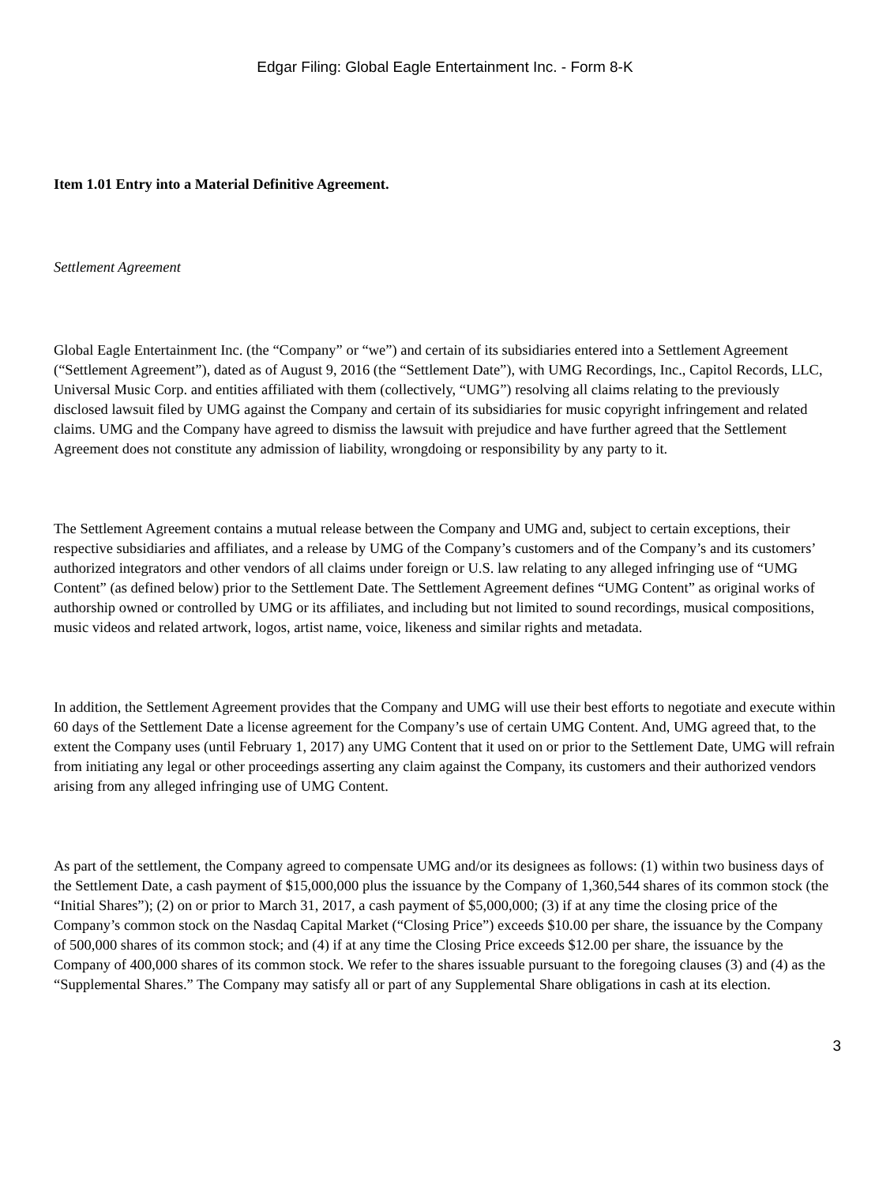Edgar Filing: Global Eagle Entertainment Inc. - Form 8-K
Item 1.01 Entry into a Material Definitive Agreement.
Settlement Agreement
Global Eagle Entertainment Inc. (the “Company” or “we”) and certain of its subsidiaries entered into a Settlement Agreement (“Settlement Agreement”), dated as of August 9, 2016 (the “Settlement Date”), with UMG Recordings, Inc., Capitol Records, LLC, Universal Music Corp. and entities affiliated with them (collectively, “UMG”) resolving all claims relating to the previously disclosed lawsuit filed by UMG against the Company and certain of its subsidiaries for music copyright infringement and related claims. UMG and the Company have agreed to dismiss the lawsuit with prejudice and have further agreed that the Settlement Agreement does not constitute any admission of liability, wrongdoing or responsibility by any party to it.
The Settlement Agreement contains a mutual release between the Company and UMG and, subject to certain exceptions, their respective subsidiaries and affiliates, and a release by UMG of the Company’s customers and of the Company’s and its customers’ authorized integrators and other vendors of all claims under foreign or U.S. law relating to any alleged infringing use of “UMG Content” (as defined below) prior to the Settlement Date. The Settlement Agreement defines “UMG Content” as original works of authorship owned or controlled by UMG or its affiliates, and including but not limited to sound recordings, musical compositions, music videos and related artwork, logos, artist name, voice, likeness and similar rights and metadata.
In addition, the Settlement Agreement provides that the Company and UMG will use their best efforts to negotiate and execute within 60 days of the Settlement Date a license agreement for the Company’s use of certain UMG Content. And, UMG agreed that, to the extent the Company uses (until February 1, 2017) any UMG Content that it used on or prior to the Settlement Date, UMG will refrain from initiating any legal or other proceedings asserting any claim against the Company, its customers and their authorized vendors arising from any alleged infringing use of UMG Content.
As part of the settlement, the Company agreed to compensate UMG and/or its designees as follows: (1) within two business days of the Settlement Date, a cash payment of $15,000,000 plus the issuance by the Company of 1,360,544 shares of its common stock (the “Initial Shares”); (2) on or prior to March 31, 2017, a cash payment of $5,000,000; (3) if at any time the closing price of the Company’s common stock on the Nasdaq Capital Market (“Closing Price”) exceeds $10.00 per share, the issuance by the Company of 500,000 shares of its common stock; and (4) if at any time the Closing Price exceeds $12.00 per share, the issuance by the Company of 400,000 shares of its common stock. We refer to the shares issuable pursuant to the foregoing clauses (3) and (4) as the “Supplemental Shares.” The Company may satisfy all or part of any Supplemental Share obligations in cash at its election.
3